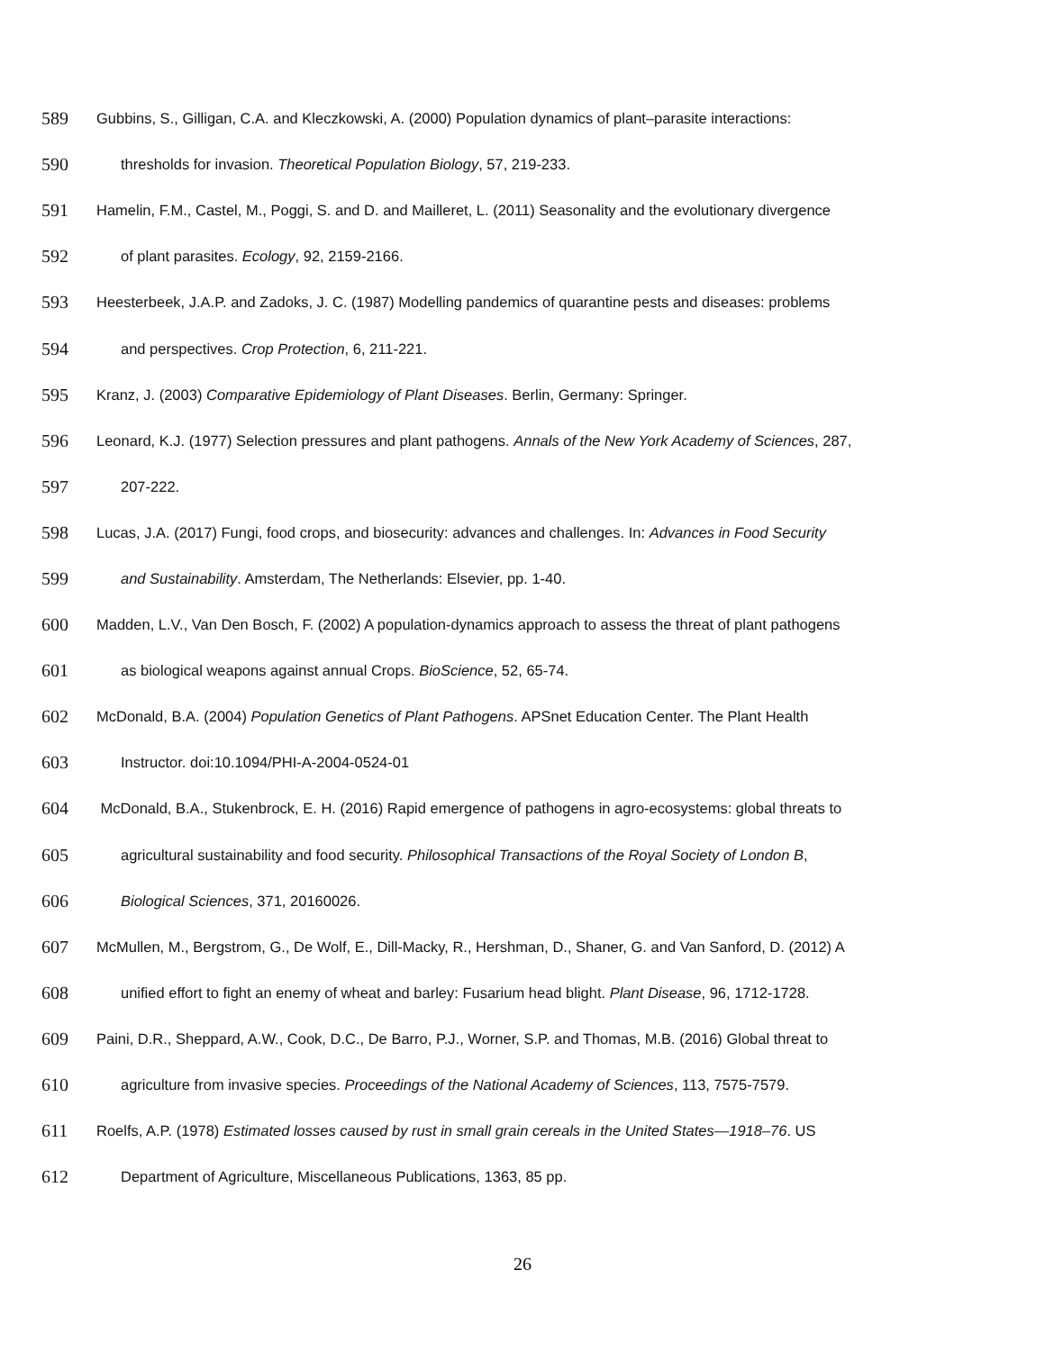589 Gubbins, S., Gilligan, C.A. and Kleczkowski, A. (2000) Population dynamics of plant–parasite interactions:
590 thresholds for invasion. Theoretical Population Biology, 57, 219-233.
591 Hamelin, F.M., Castel, M., Poggi, S. and D. and Mailleret, L. (2011) Seasonality and the evolutionary divergence
592 of plant parasites. Ecology, 92, 2159-2166.
593 Heesterbeek, J.A.P. and Zadoks, J. C. (1987) Modelling pandemics of quarantine pests and diseases: problems
594 and perspectives. Crop Protection, 6, 211-221.
595 Kranz, J. (2003) Comparative Epidemiology of Plant Diseases. Berlin, Germany: Springer.
596 Leonard, K.J. (1977) Selection pressures and plant pathogens. Annals of the New York Academy of Sciences, 287,
597 207-222.
598 Lucas, J.A. (2017) Fungi, food crops, and biosecurity: advances and challenges. In: Advances in Food Security
599 and Sustainability. Amsterdam, The Netherlands: Elsevier, pp. 1-40.
600 Madden, L.V., Van Den Bosch, F. (2002) A population-dynamics approach to assess the threat of plant pathogens
601 as biological weapons against annual Crops. BioScience, 52, 65-74.
602 McDonald, B.A. (2004) Population Genetics of Plant Pathogens. APSnet Education Center. The Plant Health
603 Instructor. doi:10.1094/PHI-A-2004-0524-01
604 McDonald, B.A., Stukenbrock, E. H. (2016) Rapid emergence of pathogens in agro-ecosystems: global threats to
605 agricultural sustainability and food security. Philosophical Transactions of the Royal Society of London B,
606 Biological Sciences, 371, 20160026.
607 McMullen, M., Bergstrom, G., De Wolf, E., Dill-Macky, R., Hershman, D., Shaner, G. and Van Sanford, D. (2012) A
608 unified effort to fight an enemy of wheat and barley: Fusarium head blight. Plant Disease, 96, 1712-1728.
609 Paini, D.R., Sheppard, A.W., Cook, D.C., De Barro, P.J., Worner, S.P. and Thomas, M.B. (2016) Global threat to
610 agriculture from invasive species. Proceedings of the National Academy of Sciences, 113, 7575-7579.
611 Roelfs, A.P. (1978) Estimated losses caused by rust in small grain cereals in the United States—1918–76. US
612 Department of Agriculture, Miscellaneous Publications, 1363, 85 pp.
26